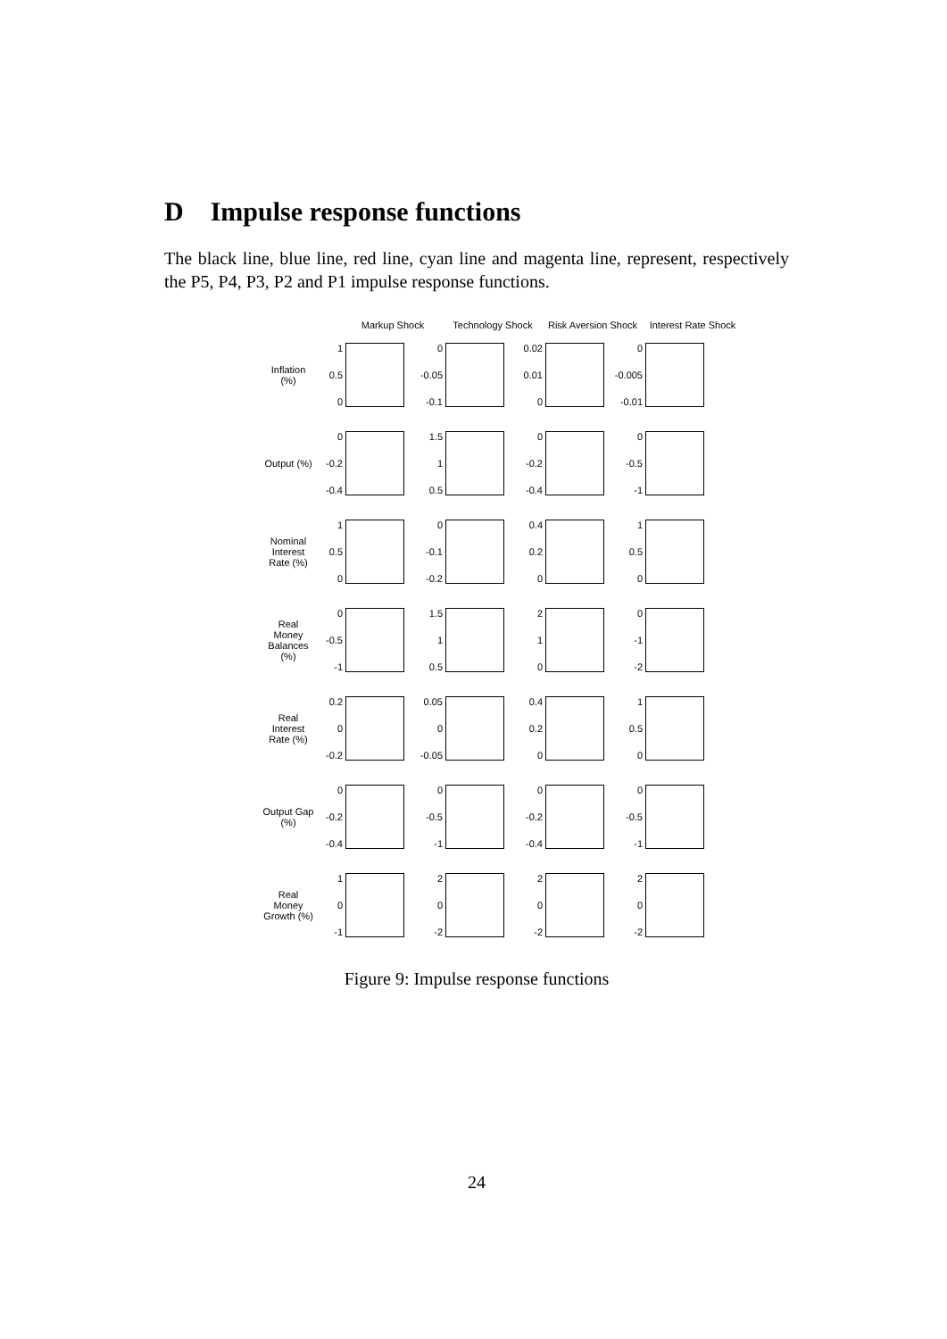D Impulse response functions
The black line, blue line, red line, cyan line and magenta line, represent, respectively the P5, P4, P3, P2 and P1 impulse response functions.
Markup Shock Technology Shock Risk Aversion Shock
Interest Rate Shock
Inflation (%)
1
0.5
0
0
-0.05
-0.1
0.02
0.01
0
0
-0.005
-0.01
Output (%)
0
-0.2
-0.4
1.5
1
0.5
0
-0.2
-0.4
0
-0.5
-1
Nominal Interest Rate (%)
1
0.5
0
0
-0.1
-0.2
0.4
0.2
0
1
0.5
0
Real Money Balances (%)
0
-0.5
-1
1.5
1
0.5
2
1
0
0
-1
-2
Real Interest Rate (%)
0.2
0
-0.2
0.05
0
-0.05
0.4
0.2
0
1
0.5
0
Output Gap (%)
0
-0.2
-0.4
0
-0.5
-1
0
-0.2
-0.4
0
-0.5
-1
Real Money Growth (%)
1
0
-1
2
0
-2
2
0
-2
2
0
-2
Figure 9: Impulse response functions
24